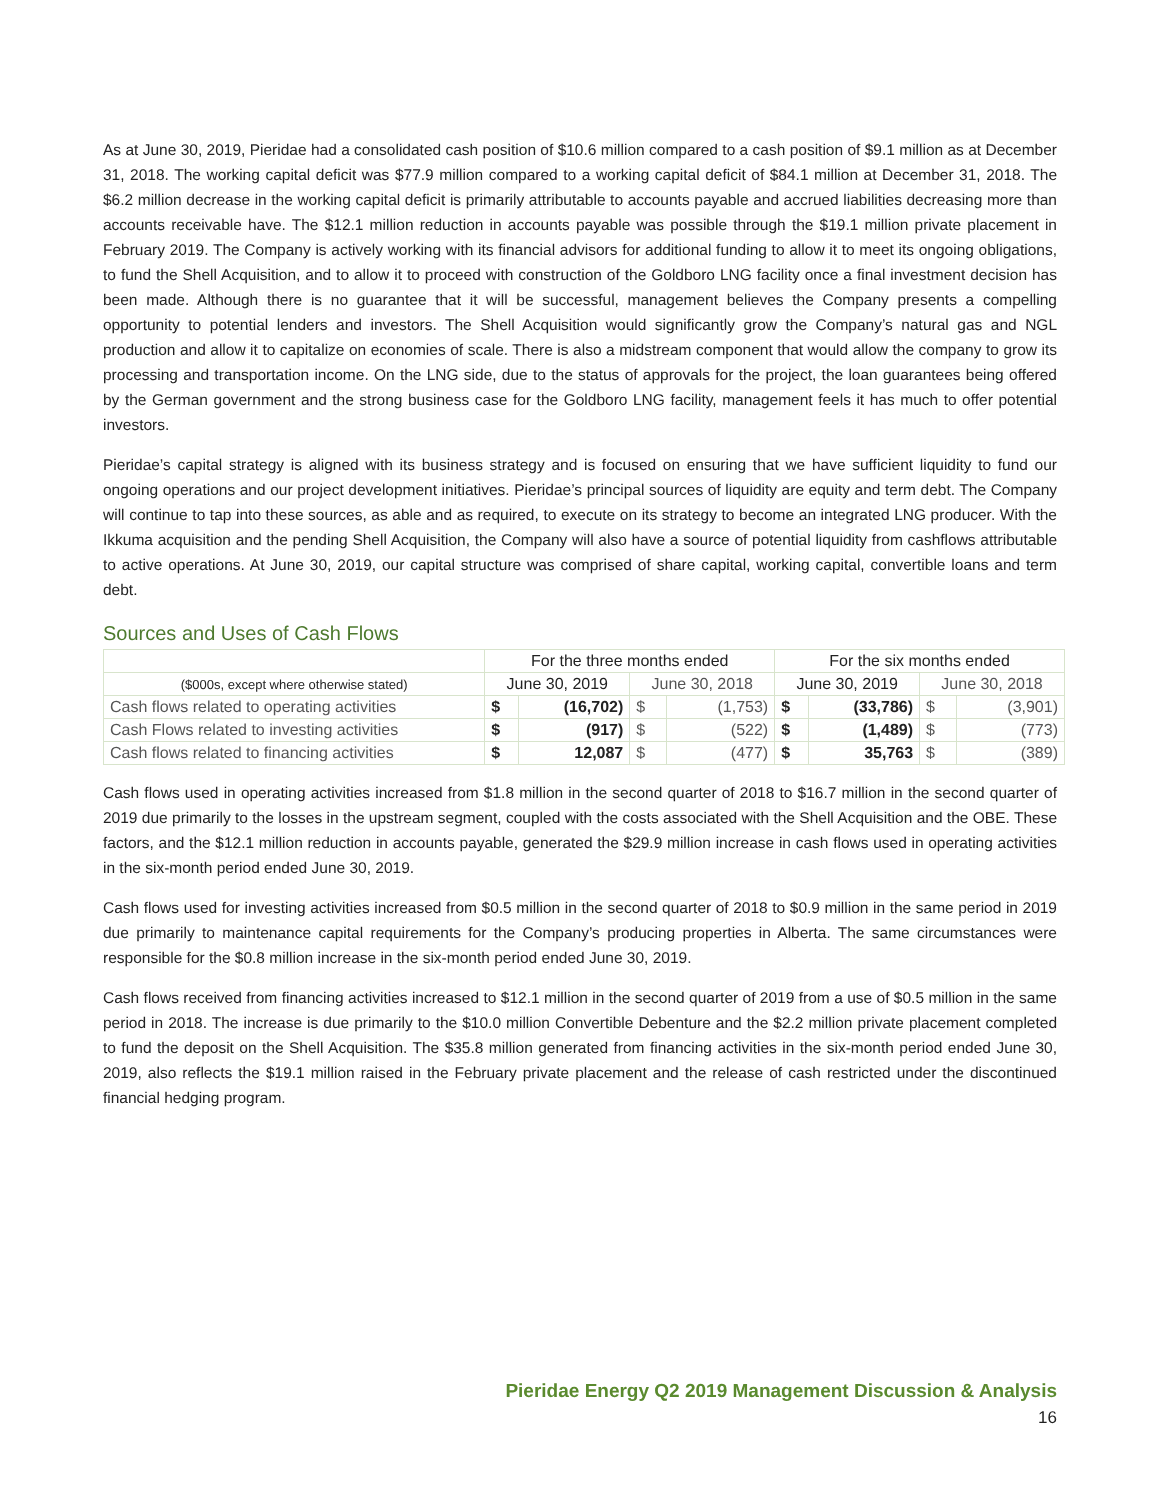As at June 30, 2019, Pieridae had a consolidated cash position of $10.6 million compared to a cash position of $9.1 million as at December 31, 2018. The working capital deficit was $77.9 million compared to a working capital deficit of $84.1 million at December 31, 2018. The $6.2 million decrease in the working capital deficit is primarily attributable to accounts payable and accrued liabilities decreasing more than accounts receivable have. The $12.1 million reduction in accounts payable was possible through the $19.1 million private placement in February 2019. The Company is actively working with its financial advisors for additional funding to allow it to meet its ongoing obligations, to fund the Shell Acquisition, and to allow it to proceed with construction of the Goldboro LNG facility once a final investment decision has been made. Although there is no guarantee that it will be successful, management believes the Company presents a compelling opportunity to potential lenders and investors. The Shell Acquisition would significantly grow the Company’s natural gas and NGL production and allow it to capitalize on economies of scale. There is also a midstream component that would allow the company to grow its processing and transportation income. On the LNG side, due to the status of approvals for the project, the loan guarantees being offered by the German government and the strong business case for the Goldboro LNG facility, management feels it has much to offer potential investors.
Pieridae’s capital strategy is aligned with its business strategy and is focused on ensuring that we have sufficient liquidity to fund our ongoing operations and our project development initiatives. Pieridae’s principal sources of liquidity are equity and term debt. The Company will continue to tap into these sources, as able and as required, to execute on its strategy to become an integrated LNG producer. With the Ikkuma acquisition and the pending Shell Acquisition, the Company will also have a source of potential liquidity from cashflows attributable to active operations. At June 30, 2019, our capital structure was comprised of share capital, working capital, convertible loans and term debt.
Sources and Uses of Cash Flows
| | For the three months ended | | | | For the six months ended | | | |
| --- | --- | --- | --- | --- | --- | --- | --- | --- |
| ($000s, except where otherwise stated) | June 30, 2019 | | June 30, 2018 | | June 30, 2019 | | June 30, 2018 | |
| Cash flows related to operating activities | $ | (16,702) | $ | (1,753) | $ | (33,786) | $ | (3,901) |
| Cash Flows related to investing activities | $ | (917) | $ | (522) | $ | (1,489) | $ | (773) |
| Cash flows related to financing activities | $ | 12,087 | $ | (477) | $ | 35,763 | $ | (389) |
Cash flows used in operating activities increased from $1.8 million in the second quarter of 2018 to $16.7 million in the second quarter of 2019 due primarily to the losses in the upstream segment, coupled with the costs associated with the Shell Acquisition and the OBE. These factors, and the $12.1 million reduction in accounts payable, generated the $29.9 million increase in cash flows used in operating activities in the six-month period ended June 30, 2019.
Cash flows used for investing activities increased from $0.5 million in the second quarter of 2018 to $0.9 million in the same period in 2019 due primarily to maintenance capital requirements for the Company’s producing properties in Alberta. The same circumstances were responsible for the $0.8 million increase in the six-month period ended June 30, 2019.
Cash flows received from financing activities increased to $12.1 million in the second quarter of 2019 from a use of $0.5 million in the same period in 2018. The increase is due primarily to the $10.0 million Convertible Debenture and the $2.2 million private placement completed to fund the deposit on the Shell Acquisition. The $35.8 million generated from financing activities in the six-month period ended June 30, 2019, also reflects the $19.1 million raised in the February private placement and the release of cash restricted under the discontinued financial hedging program.
Pieridae Energy Q2 2019 Management Discussion & Analysis
16